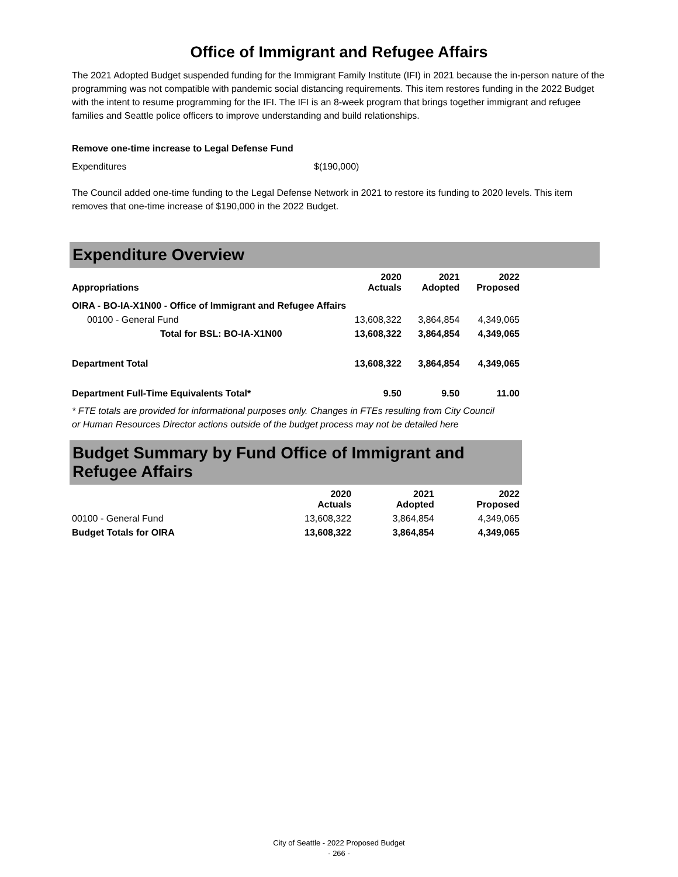Office of Immigrant and Refugee Affairs
The 2021 Adopted Budget suspended funding for the Immigrant Family Institute (IFI) in 2021 because the in-person nature of the programming was not compatible with pandemic social distancing requirements. This item restores funding in the 2022 Budget with the intent to resume programming for the IFI. The IFI is an 8-week program that brings together immigrant and refugee families and Seattle police officers to improve understanding and build relationships.
Remove one-time increase to Legal Defense Fund
Expenditures $(190,000)
The Council added one-time funding to the Legal Defense Network in 2021 to restore its funding to 2020 levels. This item removes that one-time increase of $190,000 in the 2022 Budget.
Expenditure Overview
| Appropriations | 2020 Actuals | 2021 Adopted | 2022 Proposed |
| --- | --- | --- | --- |
| OIRA - BO-IA-X1N00 - Office of Immigrant and Refugee Affairs | | | |
| 00100 - General Fund | 13,608,322 | 3,864,854 | 4,349,065 |
| Total for BSL: BO-IA-X1N00 | 13,608,322 | 3,864,854 | 4,349,065 |
| Department Total | 13,608,322 | 3,864,854 | 4,349,065 |
| Department Full-Time Equivalents Total* | 9.50 | 9.50 | 11.00 |
* FTE totals are provided for informational purposes only. Changes in FTEs resulting from City Council or Human Resources Director actions outside of the budget process may not be detailed here
Budget Summary by Fund Office of Immigrant and Refugee Affairs
| | 2020 Actuals | 2021 Adopted | 2022 Proposed |
| --- | --- | --- | --- |
| 00100 - General Fund | 13,608,322 | 3,864,854 | 4,349,065 |
| Budget Totals for OIRA | 13,608,322 | 3,864,854 | 4,349,065 |
City of Seattle - 2022 Proposed Budget
- 266 -